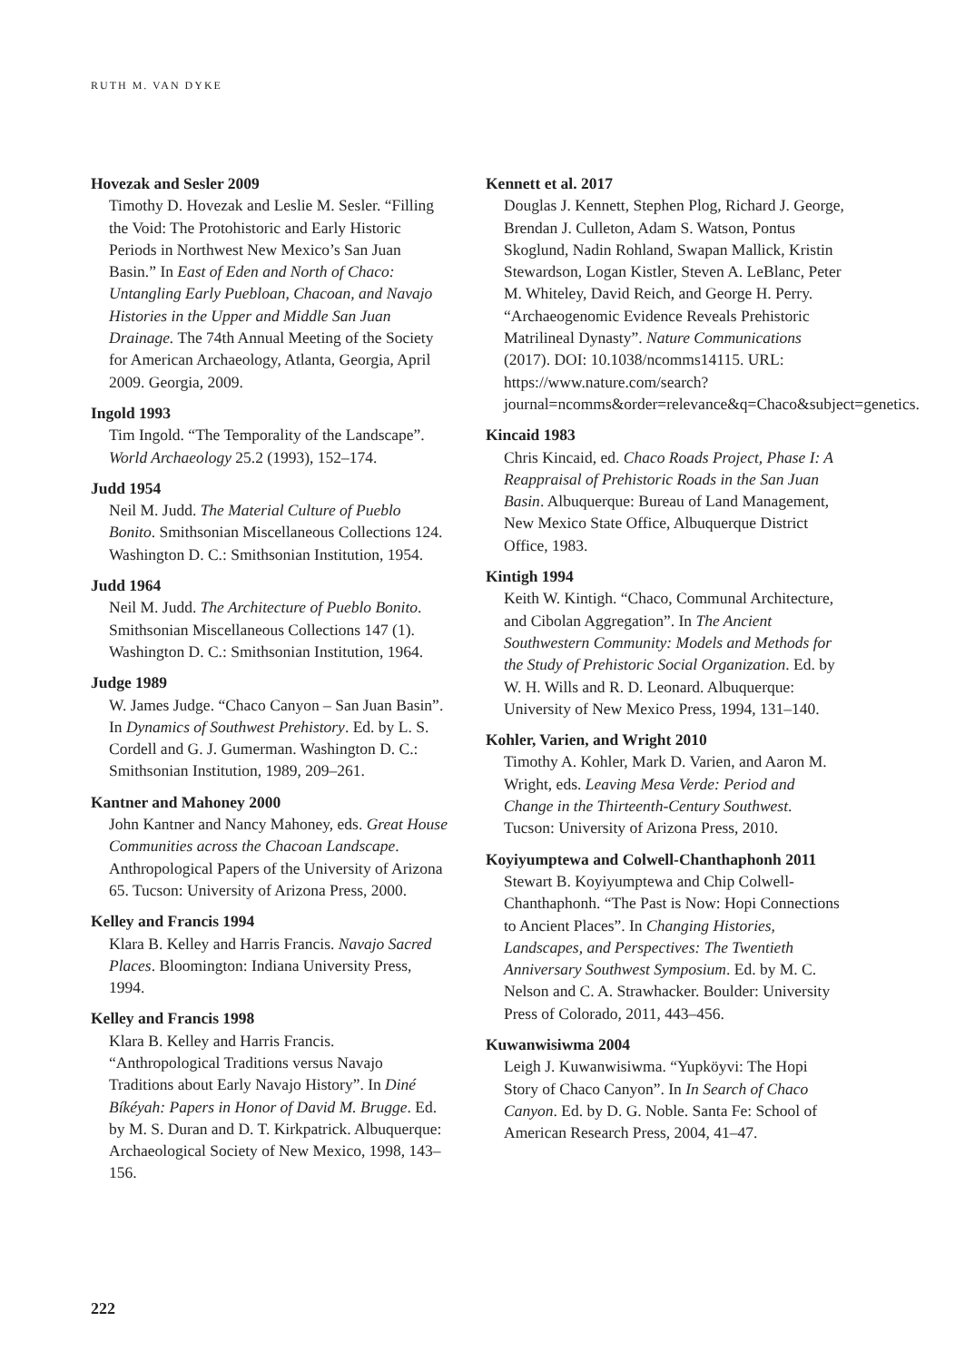RUTH M. VAN DYKE
Hovezak and Sesler 2009
Timothy D. Hovezak and Leslie M. Sesler. “Filling the Void: The Protohistoric and Early Historic Periods in Northwest New Mexico’s San Juan Basin.” In East of Eden and North of Chaco: Untangling Early Puebloan, Chacoan, and Navajo Histories in the Upper and Middle San Juan Drainage. The 74th Annual Meeting of the Society for American Archaeology, Atlanta, Georgia, April 2009. Georgia, 2009.
Ingold 1993
Tim Ingold. “The Temporality of the Landscape”. World Archaeology 25.2 (1993), 152–174.
Judd 1954
Neil M. Judd. The Material Culture of Pueblo Bonito. Smithsonian Miscellaneous Collections 124. Washington D. C.: Smithsonian Institution, 1954.
Judd 1964
Neil M. Judd. The Architecture of Pueblo Bonito. Smithsonian Miscellaneous Collections 147 (1). Washington D. C.: Smithsonian Institution, 1964.
Judge 1989
W. James Judge. “Chaco Canyon – San Juan Basin”. In Dynamics of Southwest Prehistory. Ed. by L. S. Cordell and G. J. Gumerman. Washington D. C.: Smithsonian Institution, 1989, 209–261.
Kantner and Mahoney 2000
John Kantner and Nancy Mahoney, eds. Great House Communities across the Chacoan Landscape. Anthropological Papers of the University of Arizona 65. Tucson: University of Arizona Press, 2000.
Kelley and Francis 1994
Klara B. Kelley and Harris Francis. Navajo Sacred Places. Bloomington: Indiana University Press, 1994.
Kelley and Francis 1998
Klara B. Kelley and Harris Francis. “Anthropological Traditions versus Navajo Traditions about Early Navajo History”. In Diné Bíkéyah: Papers in Honor of David M. Brugge. Ed. by M. S. Duran and D. T. Kirkpatrick. Albuquerque: Archaeological Society of New Mexico, 1998, 143–156.
Kennett et al. 2017
Douglas J. Kennett, Stephen Plog, Richard J. George, Brendan J. Culleton, Adam S. Watson, Pontus Skoglund, Nadin Rohland, Swapan Mallick, Kristin Stewardson, Logan Kistler, Steven A. LeBlanc, Peter M. Whiteley, David Reich, and George H. Perry. “Archaeogenomic Evidence Reveals Prehistoric Matrilineal Dynasty”. Nature Communications (2017). DOI: 10.1038/ncomms14115. URL: https://www.nature.com/search?journal=ncomms&order=relevance&q=Chaco&subject=genetics.
Kincaid 1983
Chris Kincaid, ed. Chaco Roads Project, Phase I: A Reappraisal of Prehistoric Roads in the San Juan Basin. Albuquerque: Bureau of Land Management, New Mexico State Office, Albuquerque District Office, 1983.
Kintigh 1994
Keith W. Kintigh. “Chaco, Communal Architecture, and Cibolan Aggregation”. In The Ancient Southwestern Community: Models and Methods for the Study of Prehistoric Social Organization. Ed. by W. H. Wills and R. D. Leonard. Albuquerque: University of New Mexico Press, 1994, 131–140.
Kohler, Varien, and Wright 2010
Timothy A. Kohler, Mark D. Varien, and Aaron M. Wright, eds. Leaving Mesa Verde: Period and Change in the Thirteenth-Century Southwest. Tucson: University of Arizona Press, 2010.
Koyiyumptewa and Colwell-Chanthaphonh 2011
Stewart B. Koyiyumptewa and Chip Colwell-Chanthaphonh. “The Past is Now: Hopi Connections to Ancient Places”. In Changing Histories, Landscapes, and Perspectives: The Twentieth Anniversary Southwest Symposium. Ed. by M. C. Nelson and C. A. Strawhacker. Boulder: University Press of Colorado, 2011, 443–456.
Kuwanwisiwma 2004
Leigh J. Kuwanwisiwma. “Yupköyvi: The Hopi Story of Chaco Canyon”. In In Search of Chaco Canyon. Ed. by D. G. Noble. Santa Fe: School of American Research Press, 2004, 41–47.
222